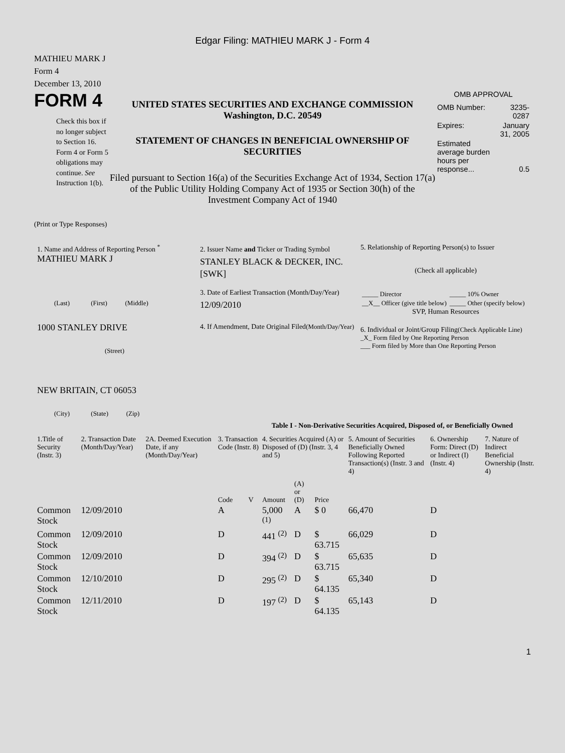Edgar Filing: MATHIEU MARK J - Form 4
MATHIEU MARK J
Form 4
December 13, 2010
FORM 4
Check this box if no longer subject to Section 16. Form 4 or Form 5 obligations may continue. See Instruction 1(b).
UNITED STATES SECURITIES AND EXCHANGE COMMISSION
Washington, D.C. 20549
STATEMENT OF CHANGES IN BENEFICIAL OWNERSHIP OF SECURITIES
Filed pursuant to Section 16(a) of the Securities Exchange Act of 1934, Section 17(a) of the Public Utility Holding Company Act of 1935 or Section 30(h) of the Investment Company Act of 1940
OMB APPROVAL
| OMB Number: | 3235-0287 |
| Expires: | January 31, 2005 |
| Estimated average burden hours per response... | 0.5 |
(Print or Type Responses)
1. Name and Address of Reporting Person <sup>*</sup>
MATHIEU MARK J
(Last) (First) (Middle)
1000 STANLEY DRIVE
(Street)
NEW BRITAIN, CT 06053
(City) (State) (Zip)
2. Issuer Name and Ticker or Trading Symbol
STANLEY BLACK & DECKER, INC. [SWK]
3. Date of Earliest Transaction (Month/Day/Year)
12/09/2010
4. If Amendment, Date Original Filed(Month/Day/Year)
5. Relationship of Reporting Person(s) to Issuer
(Check all applicable)
| _____ Director | _____ 10% Owner |
| __X__ Officer (give title below) | _____ Other (specify below) |
SVP, Human Resources
6. Individual or Joint/Group Filing(Check Applicable Line)
_X_ Form filed by One Reporting Person
___ Form filed by More than One Reporting Person
Table I - Non-Derivative Securities Acquired, Disposed of, or Beneficially Owned
| 1.Title of Security (Instr. 3) | 2. Transaction Date (Month/Day/Year) | 2A. Deemed Execution Date, if any (Month/Day/Year) | 3. Transaction Code (Instr. 8) | | 4. Securities Acquired (A) or Disposed of (D) (Instr. 3, 4 and 5) | | | 5. Amount of Securities Beneficially Owned Following Reported Transaction(s) (Instr. 3 and 4) | 6. Ownership Form: Direct (D) or Indirect (I) (Instr. 4) | 7. Nature of Indirect Beneficial Ownership (Instr. 4) |
| --- | --- | --- | --- | --- | --- | --- | --- | --- | --- | --- |
| | | | Code | V | Amount | (A) or (D) | Price | | | |
| Common Stock | 12/09/2010 | | A | | 5,000 <sup>(1)</sup> | A | $ 0 | 66,470 | D | |
| Common Stock | 12/09/2010 | | D | | 441 <sup>(2)</sup> | D | $ 63.715 | 66,029 | D | |
| Common Stock | 12/09/2010 | | D | | 394 <sup>(2)</sup> | D | $ 63.715 | 65,635 | D | |
| Common Stock | 12/10/2010 | | D | | 295 <sup>(2)</sup> | D | $ 64.135 | 65,340 | D | |
| Common Stock | 12/11/2010 | | D | | 197 <sup>(2)</sup> | D | $ 64.135 | 65,143 | D | |
1